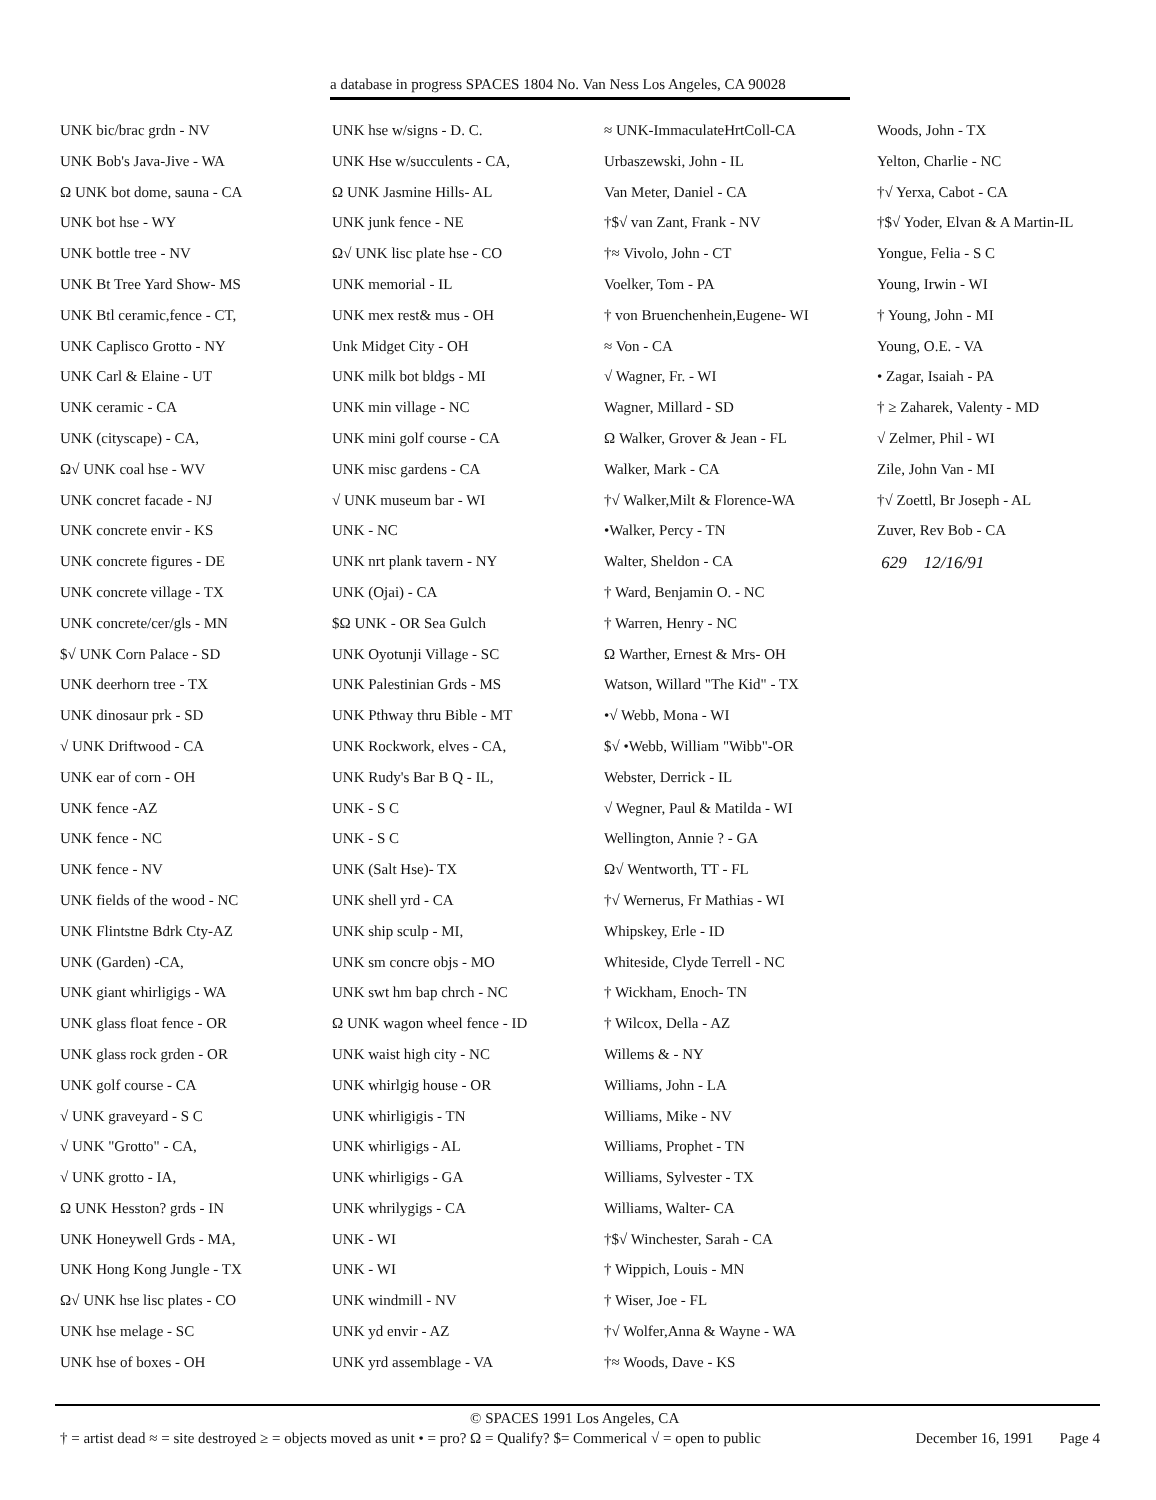a database in progress SPACES 1804 No. Van Ness Los Angeles, CA 90028
UNK bic/brac grdn - NV
UNK Bob's Java-Jive - WA
Ω UNK bot dome, sauna - CA
UNK bot hse - WY
UNK bottle tree - NV
UNK Bt Tree Yard Show- MS
UNK Btl ceramic,fence - CT,
UNK Caplisco Grotto - NY
UNK Carl & Elaine - UT
UNK ceramic - CA
UNK (cityscape) - CA,
Ω√ UNK coal hse - WV
UNK concret facade - NJ
UNK concrete envir - KS
UNK concrete figures - DE
UNK concrete village - TX
UNK concrete/cer/gls - MN
$√ UNK Corn Palace - SD
UNK deerhorn tree - TX
UNK dinosaur prk - SD
√ UNK Driftwood - CA
UNK ear of corn - OH
UNK fence -AZ
UNK fence - NC
UNK fence - NV
UNK fields of the wood - NC
UNK Flintstne Bdrk Cty-AZ
UNK (Garden) -CA,
UNK giant whirligigs - WA
UNK glass float fence - OR
UNK glass rock grden - OR
UNK golf course - CA
√ UNK graveyard - S C
√ UNK "Grotto" - CA,
√ UNK grotto - IA,
Ω UNK Hesston? grds - IN
UNK Honeywell Grds - MA,
UNK Hong Kong Jungle - TX
Ω√ UNK hse lisc plates - CO
UNK hse melage - SC
UNK hse of boxes - OH
UNK hse w/signs - D. C.
UNK Hse w/succulents - CA,
Ω UNK Jasmine Hills- AL
UNK junk fence - NE
Ω√ UNK lisc plate hse - CO
UNK memorial - IL
UNK mex rest& mus - OH
Unk Midget City - OH
UNK milk bot bldgs - MI
UNK min village - NC
UNK mini golf course - CA
UNK misc gardens - CA
√ UNK museum bar - WI
UNK - NC
UNK nrt plank tavern - NY
UNK (Ojai) - CA
$Ω UNK - OR Sea Gulch
UNK Oyotunji Village - SC
UNK Palestinian Grds - MS
UNK Pthway thru Bible - MT
UNK Rockwork, elves - CA,
UNK Rudy's Bar B Q - IL,
UNK - S C
UNK - S C
UNK (Salt Hse)- TX
UNK shell yrd - CA
UNK ship sculp - MI,
UNK sm concre objs - MO
UNK swt hm bap chrch - NC
Ω UNK wagon wheel fence - ID
UNK waist high city - NC
UNK whirlgig house - OR
UNK whirligigis - TN
UNK whirligigs - AL
UNK whirligigs - GA
UNK whrilygigs - CA
UNK - WI
UNK - WI
UNK windmill - NV
UNK yd envir - AZ
UNK yrd assemblage - VA
≈ UNK-ImmaculateHrtColl-CA
Urbaszewski, John - IL
Van Meter, Daniel - CA
†$√ van Zant, Frank - NV
†≈ Vivolo, John - CT
Voelker, Tom - PA
† von Bruenchenhein,Eugene- WI
≈ Von - CA
√ Wagner, Fr. - WI
Wagner, Millard - SD
Ω Walker, Grover & Jean - FL
Walker, Mark - CA
†√ Walker,Milt & Florence-WA
•Walker, Percy - TN
Walter, Sheldon - CA
† Ward, Benjamin O. - NC
† Warren, Henry - NC
Ω Warther, Ernest & Mrs- OH
Watson, Willard "The Kid" - TX
•√ Webb, Mona - WI
$√ •Webb, William "Wibb"-OR
Webster, Derrick - IL
√ Wegner, Paul & Matilda - WI
Wellington, Annie ? - GA
Ω√ Wentworth, TT - FL
†√ Wernerus, Fr Mathias - WI
Whipskey, Erle - ID
Whiteside, Clyde Terrell - NC
† Wickham, Enoch- TN
† Wilcox, Della - AZ
Willems & - NY
Williams, John - LA
Williams, Mike - NV
Williams, Prophet - TN
Williams, Sylvester - TX
Williams, Walter- CA
†$√ Winchester, Sarah - CA
† Wippich, Louis - MN
† Wiser, Joe - FL
†√ Wolfer,Anna & Wayne - WA
†≈ Woods, Dave - KS
Woods, John - TX
Yelton, Charlie - NC
†√ Yerxa, Cabot - CA
†$√ Yoder, Elvan & A Martin-IL
Yongue, Felia - S C
Young, Irwin - WI
† Young, John - MI
Young, O.E. - VA
• Zagar, Isaiah - PA
† ≥ Zaharek, Valenty - MD
√ Zelmer, Phil - WI
Zile, John Van - MI
†√ Zoettl, Br Joseph - AL
Zuver, Rev Bob - CA
629 12/16/91
© SPACES 1991 Los Angeles, CA
† = artist dead ≈ = site destroyed ≥ = objects moved as unit • = pro? Ω = Qualify? $= Commerical √ = open to public December 16, 1991 Page 4